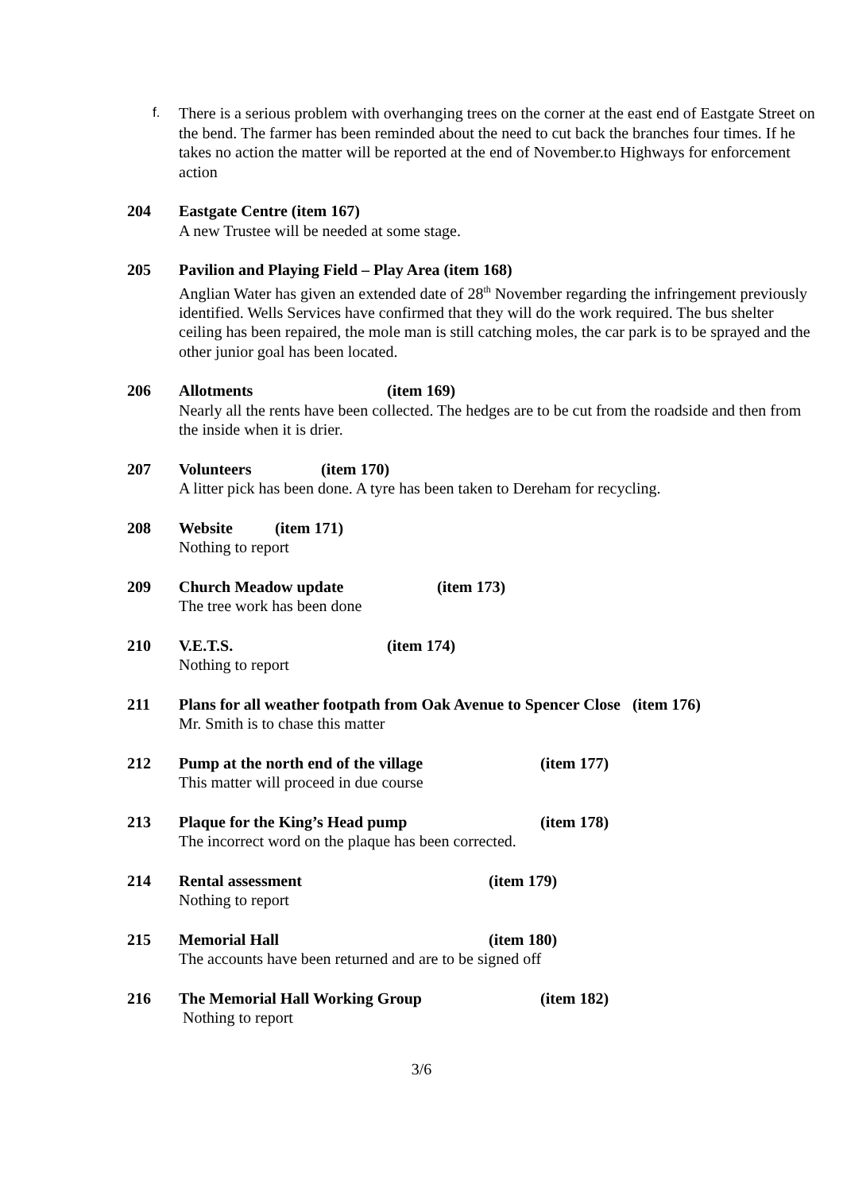f.
There is a serious problem with overhanging trees on the corner at the east end of Eastgate Street on the bend. The farmer has been reminded about the need to cut back the branches four times. If he takes no action the matter will be reported at the end of November.to Highways for enforcement action
204 Eastgate Centre (item 167)
A new Trustee will be needed at some stage.
205 Pavilion and Playing Field – Play Area (item 168)
Anglian Water has given an extended date of 28<sup>th</sup> November regarding the infringement previously identified. Wells Services have confirmed that they will do the work required. The bus shelter ceiling has been repaired, the mole man is still catching moles, the car park is to be sprayed and the other junior goal has been located.
206 Allotments (item 169)
Nearly all the rents have been collected. The hedges are to be cut from the roadside and then from the inside when it is drier.
207 Volunteers (item 170)
A litter pick has been done. A tyre has been taken to Dereham for recycling.
208 Website (item 171)
Nothing to report
209 Church Meadow update (item 173)
The tree work has been done
210 V.E.T.S. (item 174)
Nothing to report
211 Plans for all weather footpath from Oak Avenue to Spencer Close (item 176)
Mr. Smith is to chase this matter
212 Pump at the north end of the village (item 177)
This matter will proceed in due course
213 Plaque for the King’s Head pump (item 178)
The incorrect word on the plaque has been corrected.
214 Rental assessment (item 179)
Nothing to report
215 Memorial Hall (item 180)
The accounts have been returned and are to be signed off
216 The Memorial Hall Working Group (item 182)
Nothing to report
3/6